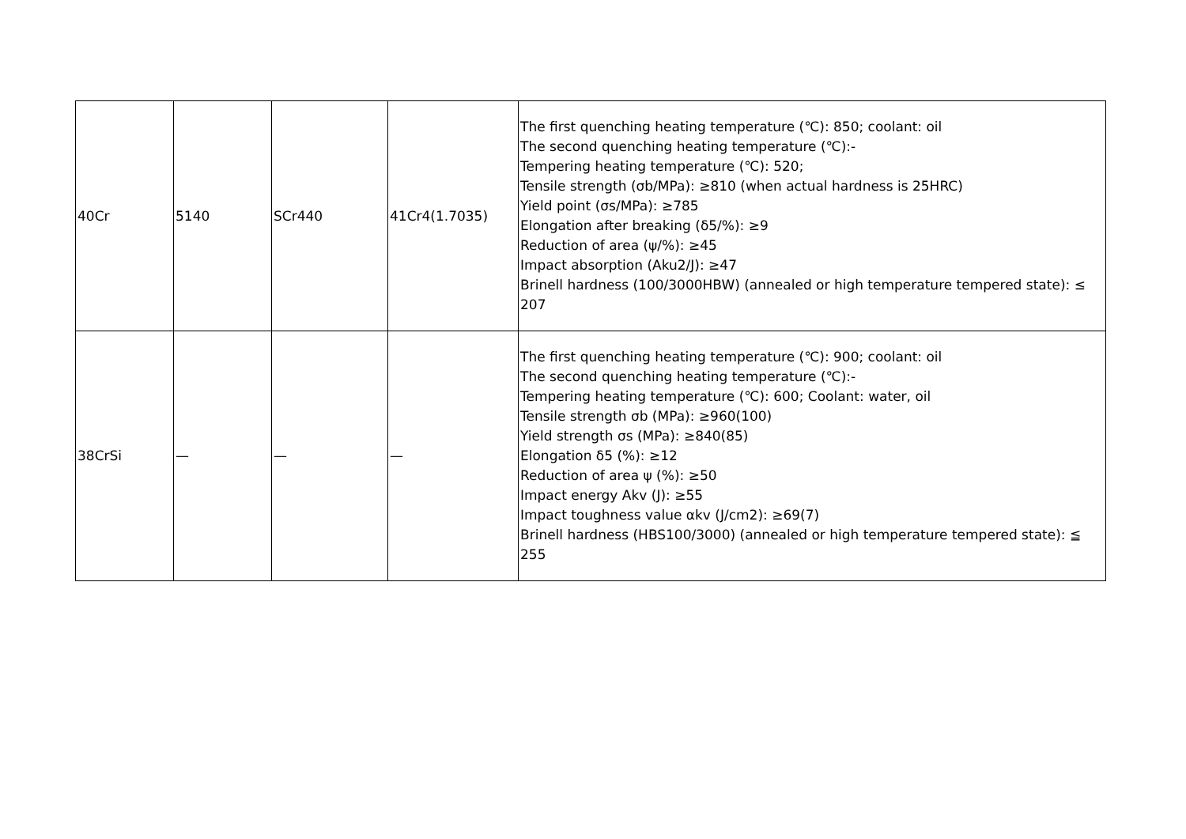| 40Cr | 5140 | SCr440 | 41Cr4(1.7035) | The first quenching heating temperature (℃): 850; coolant: oil The second quenching heating temperature (℃):- Tempering heating temperature (℃): 520; Tensile strength (σb/MPa): ≥810 (when actual hardness is 25HRC) Yield point (σs/MPa): ≥785 Elongation after breaking (δ5/%): ≥9 Reduction of area (ψ/%): ≥45 Impact absorption (Aku2/J): ≥47 Brinell hardness (100/3000HBW) (annealed or high temperature tempered state): ≤ 207 |
| 38CrSi | — | — | — | The first quenching heating temperature (℃): 900; coolant: oil The second quenching heating temperature (℃):- Tempering heating temperature (℃): 600; Coolant: water, oil Tensile strength σb (MPa): ≥960(100) Yield strength σs (MPa): ≥840(85) Elongation δ5 (%): ≥12 Reduction of area ψ (%): ≥50 Impact energy Akv (J): ≥55 Impact toughness value αkv (J/cm2): ≥69(7) Brinell hardness (HBS100/3000) (annealed or high temperature tempered state): ≦ 255 |